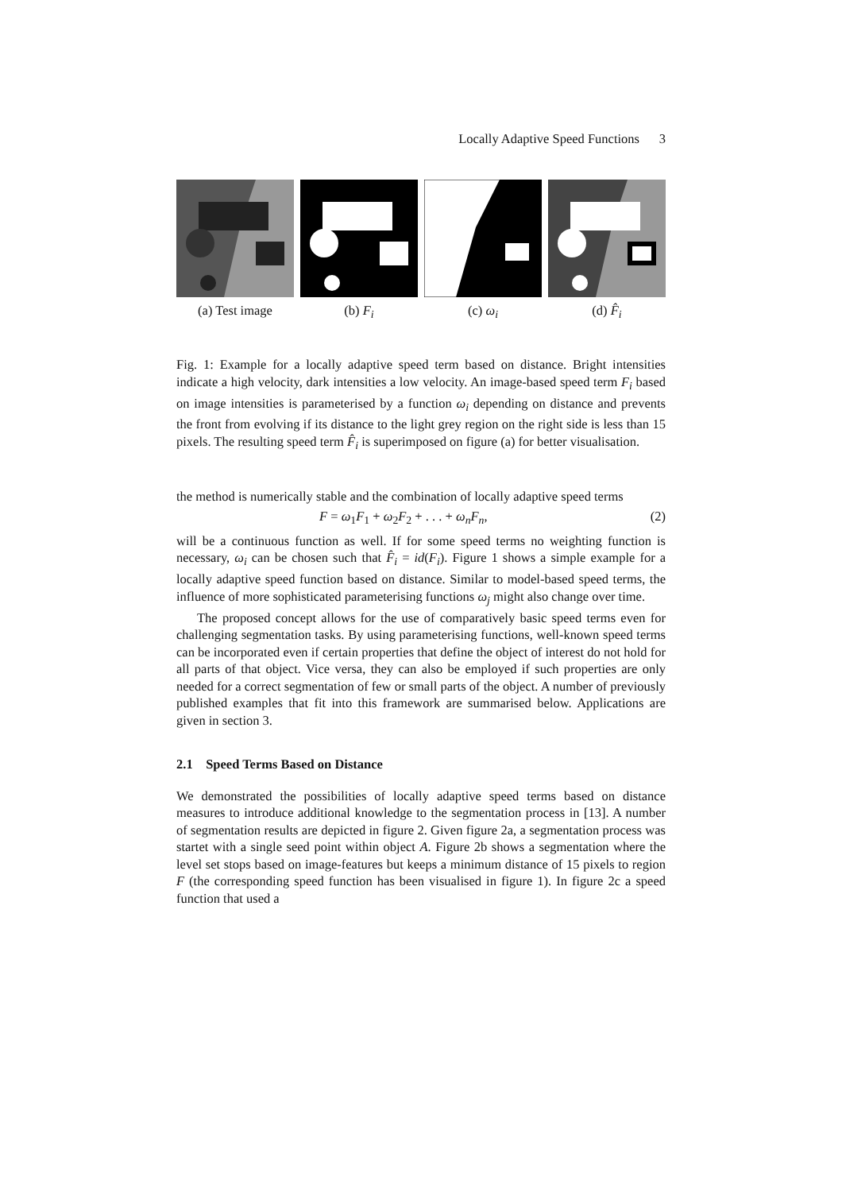Locally Adaptive Speed Functions 3
(a) Test image (b) F<sub>i</sub> (c) ω<sub>i</sub> (d) F̂<sub>i</sub>
Fig. 1: Example for a locally adaptive speed term based on distance. Bright intensities indicate a high velocity, dark intensities a low velocity. An image-based speed term F<sub>i</sub> based on image intensities is parameterised by a function ω<sub>i</sub> depending on distance and prevents the front from evolving if its distance to the light grey region on the right side is less than 15 pixels. The resulting speed term F̂<sub>i</sub> is superimposed on figure (a) for better visualisation.
the method is numerically stable and the combination of locally adaptive speed terms
F = ω<sub>1</sub>F<sub>1</sub> + ω<sub>2</sub>F<sub>2</sub> + . . . + ω<sub>n</sub>F<sub>n</sub>, (2)
will be a continuous function as well. If for some speed terms no weighting function is necessary, ω<sub>i</sub> can be chosen such that F̂<sub>i</sub> = id(F<sub>i</sub>). Figure 1 shows a simple example for a locally adaptive speed function based on distance. Similar to model-based speed terms, the influence of more sophisticated parameterising functions ω<sub>j</sub> might also change over time.
The proposed concept allows for the use of comparatively basic speed terms even for challenging segmentation tasks. By using parameterising functions, well-known speed terms can be incorporated even if certain properties that define the object of interest do not hold for all parts of that object. Vice versa, they can also be employed if such properties are only needed for a correct segmentation of few or small parts of the object. A number of previously published examples that fit into this framework are summarised below. Applications are given in section 3.
2.1 Speed Terms Based on Distance
We demonstrated the possibilities of locally adaptive speed terms based on distance measures to introduce additional knowledge to the segmentation process in [13]. A number of segmentation results are depicted in figure 2. Given figure 2a, a segmentation process was startet with a single seed point within object A. Figure 2b shows a segmentation where the level set stops based on image-features but keeps a minimum distance of 15 pixels to region F (the corresponding speed function has been visualised in figure 1). In figure 2c a speed function that used a